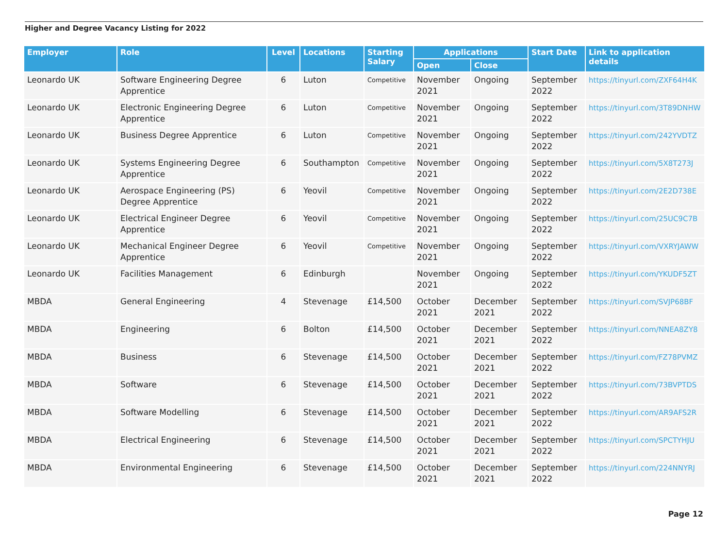Higher and Degree Vacancy Listing for 2022
| Employer | Role | Level | Locations | Starting Salary | Applications | | Start Date | Link to application details |
| --- | --- | --- | --- | --- | --- | --- | --- | --- |
| | | | | | Open | Close | | |
| Leonardo UK | Software Engineering Degree Apprentice | 6 | Luton | Competitive | November 2021 | Ongoing | September 2022 | https://tinyurl.com/ZXF64H4K |
| Leonardo UK | Electronic Engineering Degree Apprentice | 6 | Luton | Competitive | November 2021 | Ongoing | September 2022 | https://tinyurl.com/3T89DNHW |
| Leonardo UK | Business Degree Apprentice | 6 | Luton | Competitive | November 2021 | Ongoing | September 2022 | https://tinyurl.com/242YVDTZ |
| Leonardo UK | Systems Engineering Degree Apprentice | 6 | Southampton | Competitive | November 2021 | Ongoing | September 2022 | https://tinyurl.com/5X8T273J |
| Leonardo UK | Aerospace Engineering (PS) Degree Apprentice | 6 | Yeovil | Competitive | November 2021 | Ongoing | September 2022 | https://tinyurl.com/2E2D738E |
| Leonardo UK | Electrical Engineer Degree Apprentice | 6 | Yeovil | Competitive | November 2021 | Ongoing | September 2022 | https://tinyurl.com/25UC9C7B |
| Leonardo UK | Mechanical Engineer Degree Apprentice | 6 | Yeovil | Competitive | November 2021 | Ongoing | September 2022 | https://tinyurl.com/VXRYJAWW |
| Leonardo UK | Facilities Management | 6 | Edinburgh | | November 2021 | Ongoing | September 2022 | https://tinyurl.com/YKUDF5ZT |
| MBDA | General Engineering | 4 | Stevenage | £14,500 | October 2021 | December 2021 | September 2022 | https://tinyurl.com/SVJP68BF |
| MBDA | Engineering | 6 | Bolton | £14,500 | October 2021 | December 2021 | September 2022 | https://tinyurl.com/NNEA8ZY8 |
| MBDA | Business | 6 | Stevenage | £14,500 | October 2021 | December 2021 | September 2022 | https://tinyurl.com/FZ78PVMZ |
| MBDA | Software | 6 | Stevenage | £14,500 | October 2021 | December 2021 | September 2022 | https://tinyurl.com/73BVPTDS |
| MBDA | Software Modelling | 6 | Stevenage | £14,500 | October 2021 | December 2021 | September 2022 | https://tinyurl.com/AR9AFS2R |
| MBDA | Electrical Engineering | 6 | Stevenage | £14,500 | October 2021 | December 2021 | September 2022 | https://tinyurl.com/SPCTYHJU |
| MBDA | Environmental Engineering | 6 | Stevenage | £14,500 | October 2021 | December 2021 | September 2022 | https://tinyurl.com/224NNYRJ |
Page 12